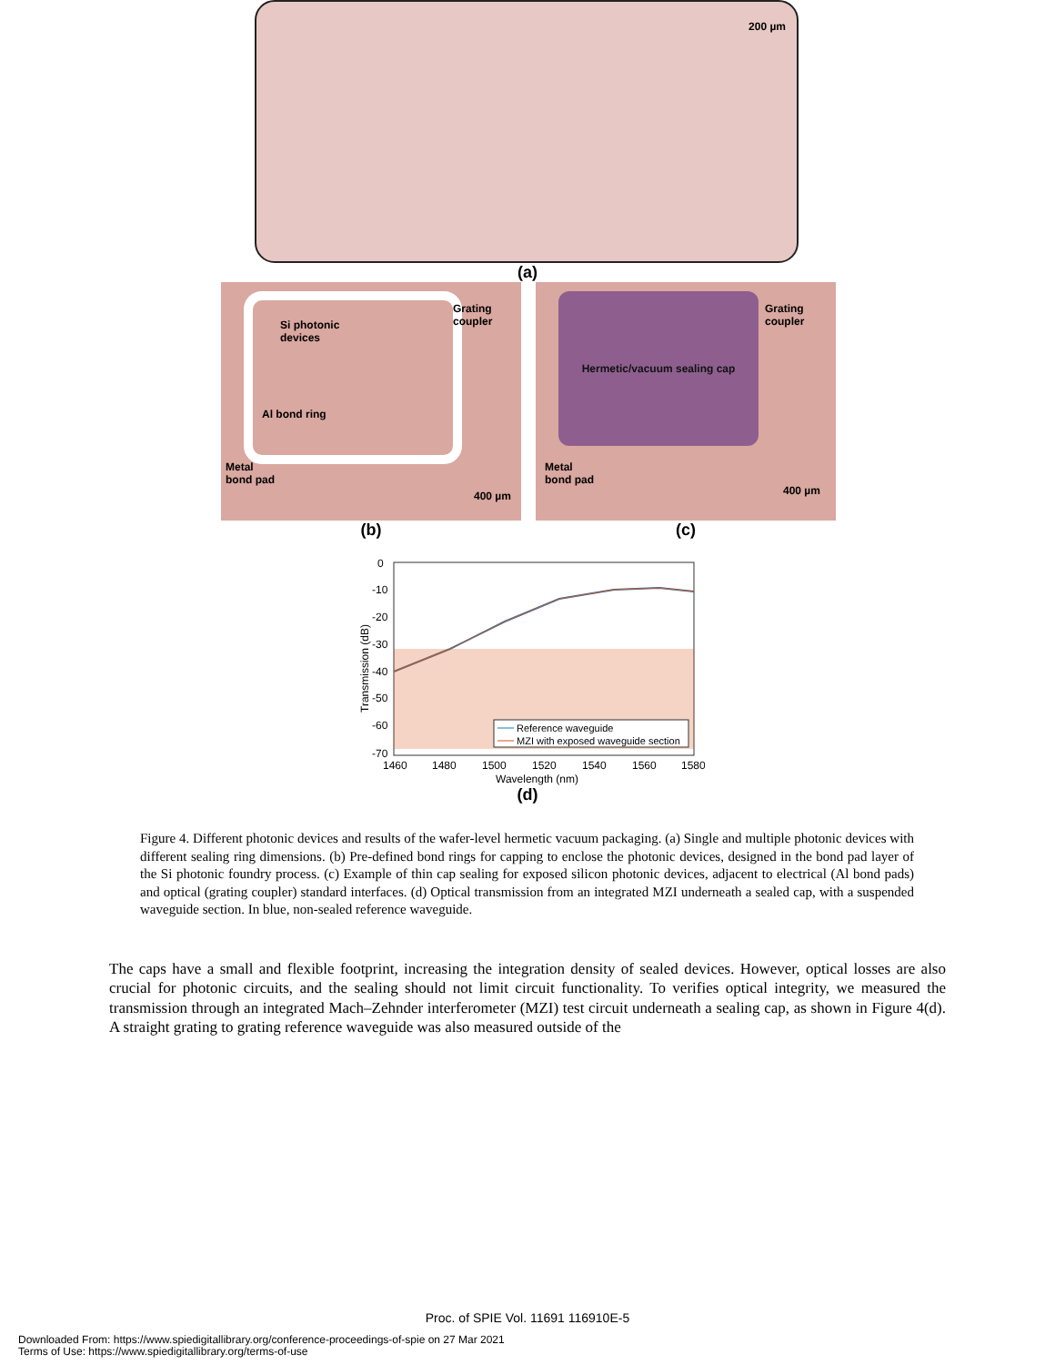200 µm
(a)
Si photonic
devices
Grating
coupler
Al bond ring
Metal
bond pad
400 µm
Hermetic/vacuum sealing cap
Grating
coupler
Metal
bond pad
400 µm
(b) (c)
0
-10
-20
-30
-40
-50
-60
-70
1460
1480
1500
1520
1540
1560
1580
Wavelength (nm)
Transmission (dB)
Reference waveguide
MZI with exposed waveguide section
(d)
Figure 4. Different photonic devices and results of the wafer-level hermetic vacuum packaging. (a) Single and multiple photonic devices with different sealing ring dimensions. (b) Pre-defined bond rings for capping to enclose the photonic devices, designed in the bond pad layer of the Si photonic foundry process. (c) Example of thin cap sealing for exposed silicon photonic devices, adjacent to electrical (Al bond pads) and optical (grating coupler) standard interfaces. (d) Optical transmission from an integrated MZI underneath a sealed cap, with a suspended waveguide section. In blue, non-sealed reference waveguide.
The caps have a small and flexible footprint, increasing the integration density of sealed devices. However, optical losses are also crucial for photonic circuits, and the sealing should not limit circuit functionality. To verifies optical integrity, we measured the transmission through an integrated Mach–Zehnder interferometer (MZI) test circuit underneath a sealing cap, as shown in Figure 4(d). A straight grating to grating reference waveguide was also measured outside of the
Proc. of SPIE Vol. 11691 116910E-5
Downloaded From: https://www.spiedigitallibrary.org/conference-proceedings-of-spie on 27 Mar 2021
Terms of Use: https://www.spiedigitallibrary.org/terms-of-use